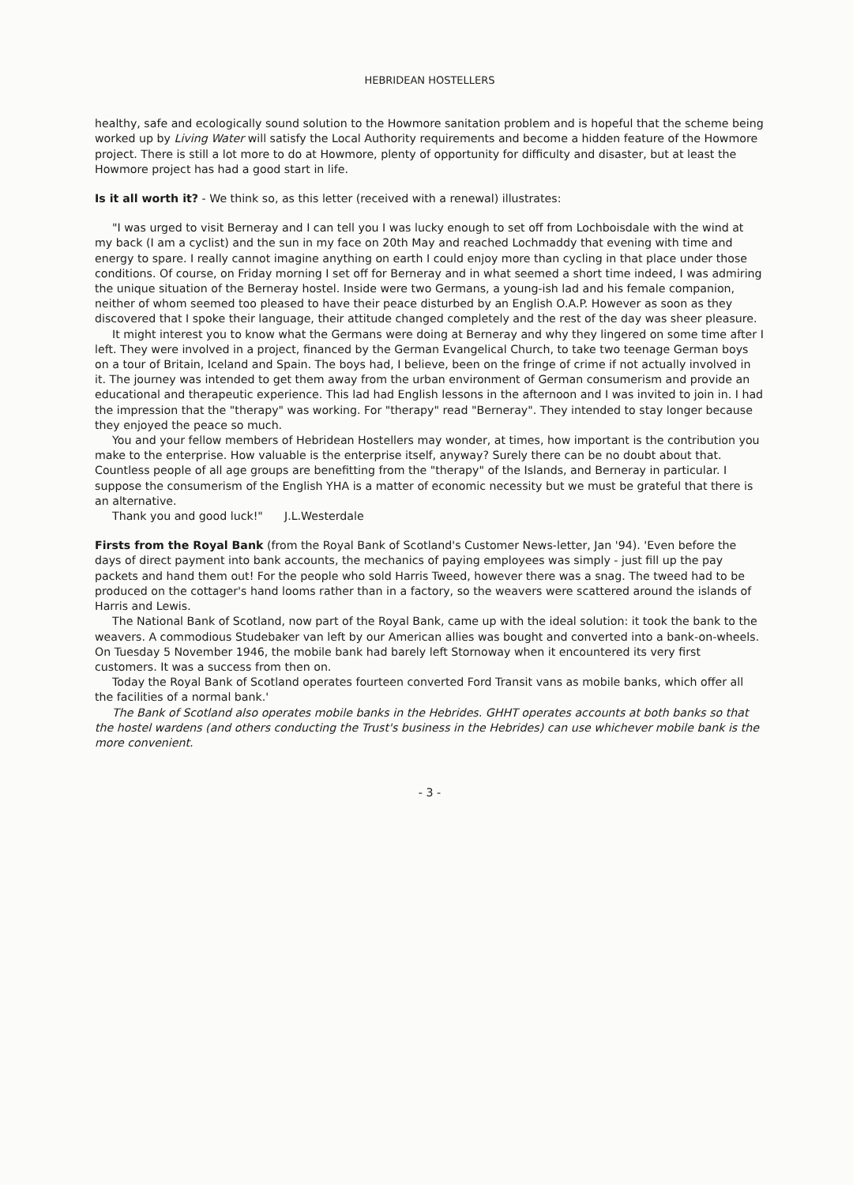HEBRIDEAN HOSTELLERS
healthy, safe and ecologically sound solution to the Howmore sanitation problem and is hopeful that the scheme being worked up by Living Water will satisfy the Local Authority requirements and become a hidden feature of the Howmore project. There is still a lot more to do at Howmore, plenty of opportunity for difficulty and disaster, but at least the Howmore project has had a good start in life.
Is it all worth it? - We think so, as this letter (received with a renewal) illustrates:
"I was urged to visit Berneray and I can tell you I was lucky enough to set off from Lochboisdale with the wind at my back (I am a cyclist) and the sun in my face on 20th May and reached Lochmaddy that evening with time and energy to spare. I really cannot imagine anything on earth I could enjoy more than cycling in that place under those conditions. Of course, on Friday morning I set off for Berneray and in what seemed a short time indeed, I was admiring the unique situation of the Berneray hostel. Inside were two Germans, a young-ish lad and his female companion, neither of whom seemed too pleased to have their peace disturbed by an English O.A.P. However as soon as they discovered that I spoke their language, their attitude changed completely and the rest of the day was sheer pleasure.
It might interest you to know what the Germans were doing at Berneray and why they lingered on some time after I left. They were involved in a project, financed by the German Evangelical Church, to take two teenage German boys on a tour of Britain, Iceland and Spain. The boys had, I believe, been on the fringe of crime if not actually involved in it. The journey was intended to get them away from the urban environment of German consumerism and provide an educational and therapeutic experience. This lad had English lessons in the afternoon and I was invited to join in. I had the impression that the "therapy" was working. For "therapy" read "Berneray". They intended to stay longer because they enjoyed the peace so much.
You and your fellow members of Hebridean Hostellers may wonder, at times, how important is the contribution you make to the enterprise. How valuable is the enterprise itself, anyway? Surely there can be no doubt about that. Countless people of all age groups are benefitting from the "therapy" of the Islands, and Berneray in particular. I suppose the consumerism of the English YHA is a matter of economic necessity but we must be grateful that there is an alternative.
Thank you and good luck!" J.L.Westerdale
Firsts from the Royal Bank (from the Royal Bank of Scotland's Customer News-letter, Jan '94). 'Even before the days of direct payment into bank accounts, the mechanics of paying employees was simply - just fill up the pay packets and hand them out! For the people who sold Harris Tweed, however there was a snag. The tweed had to be produced on the cottager's hand looms rather than in a factory, so the weavers were scattered around the islands of Harris and Lewis.
The National Bank of Scotland, now part of the Royal Bank, came up with the ideal solution: it took the bank to the weavers. A commodious Studebaker van left by our American allies was bought and converted into a bank-on-wheels. On Tuesday 5 November 1946, the mobile bank had barely left Stornoway when it encountered its very first customers. It was a success from then on.
Today the Royal Bank of Scotland operates fourteen converted Ford Transit vans as mobile banks, which offer all the facilities of a normal bank.'
The Bank of Scotland also operates mobile banks in the Hebrides. GHHT operates accounts at both banks so that the hostel wardens (and others conducting the Trust's business in the Hebrides) can use whichever mobile bank is the more convenient.
- 3 -